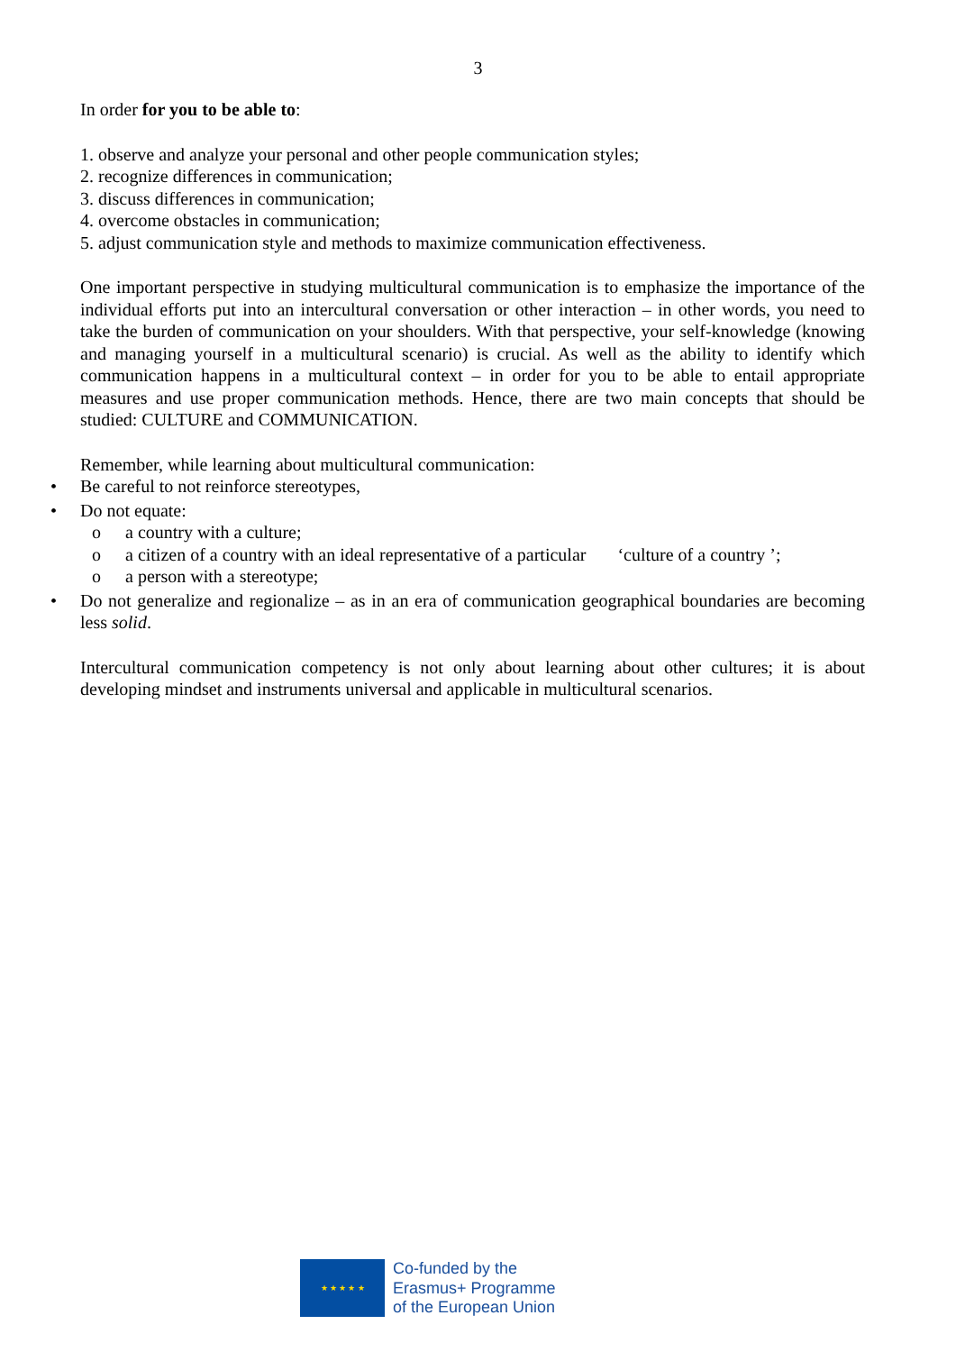3
In order for you to be able to:
1. observe and analyze your personal and other people communication styles;
2. recognize differences in communication;
3. discuss differences in communication;
4. overcome obstacles in communication;
5. adjust communication style and methods to maximize communication effectiveness.
One important perspective in studying multicultural communication is to emphasize the importance of the individual efforts put into an intercultural conversation or other interaction – in other words, you need to take the burden of communication on your shoulders. With that perspective, your self-knowledge (knowing and managing yourself in a multicultural scenario) is crucial. As well as the ability to identify which communication happens in a multicultural context – in order for you to be able to entail appropriate measures and use proper communication methods. Hence, there are two main concepts that should be studied: CULTURE and COMMUNICATION.
Remember, while learning about multicultural communication:
• Be careful to not reinforce stereotypes,
• Do not equate:
o a country with a culture;
o a citizen of a country with an ideal representative of a particular ‘culture of a country ’;
o a person with a stereotype;
• Do not generalize and regionalize – as in an era of communication geographical boundaries are becoming less solid.
Intercultural communication competency is not only about learning about other cultures; it is about developing mindset and instruments universal and applicable in multicultural scenarios.
★ ★ ★ ★ ★
Co-funded by the
Erasmus+ Programme
of the European Union